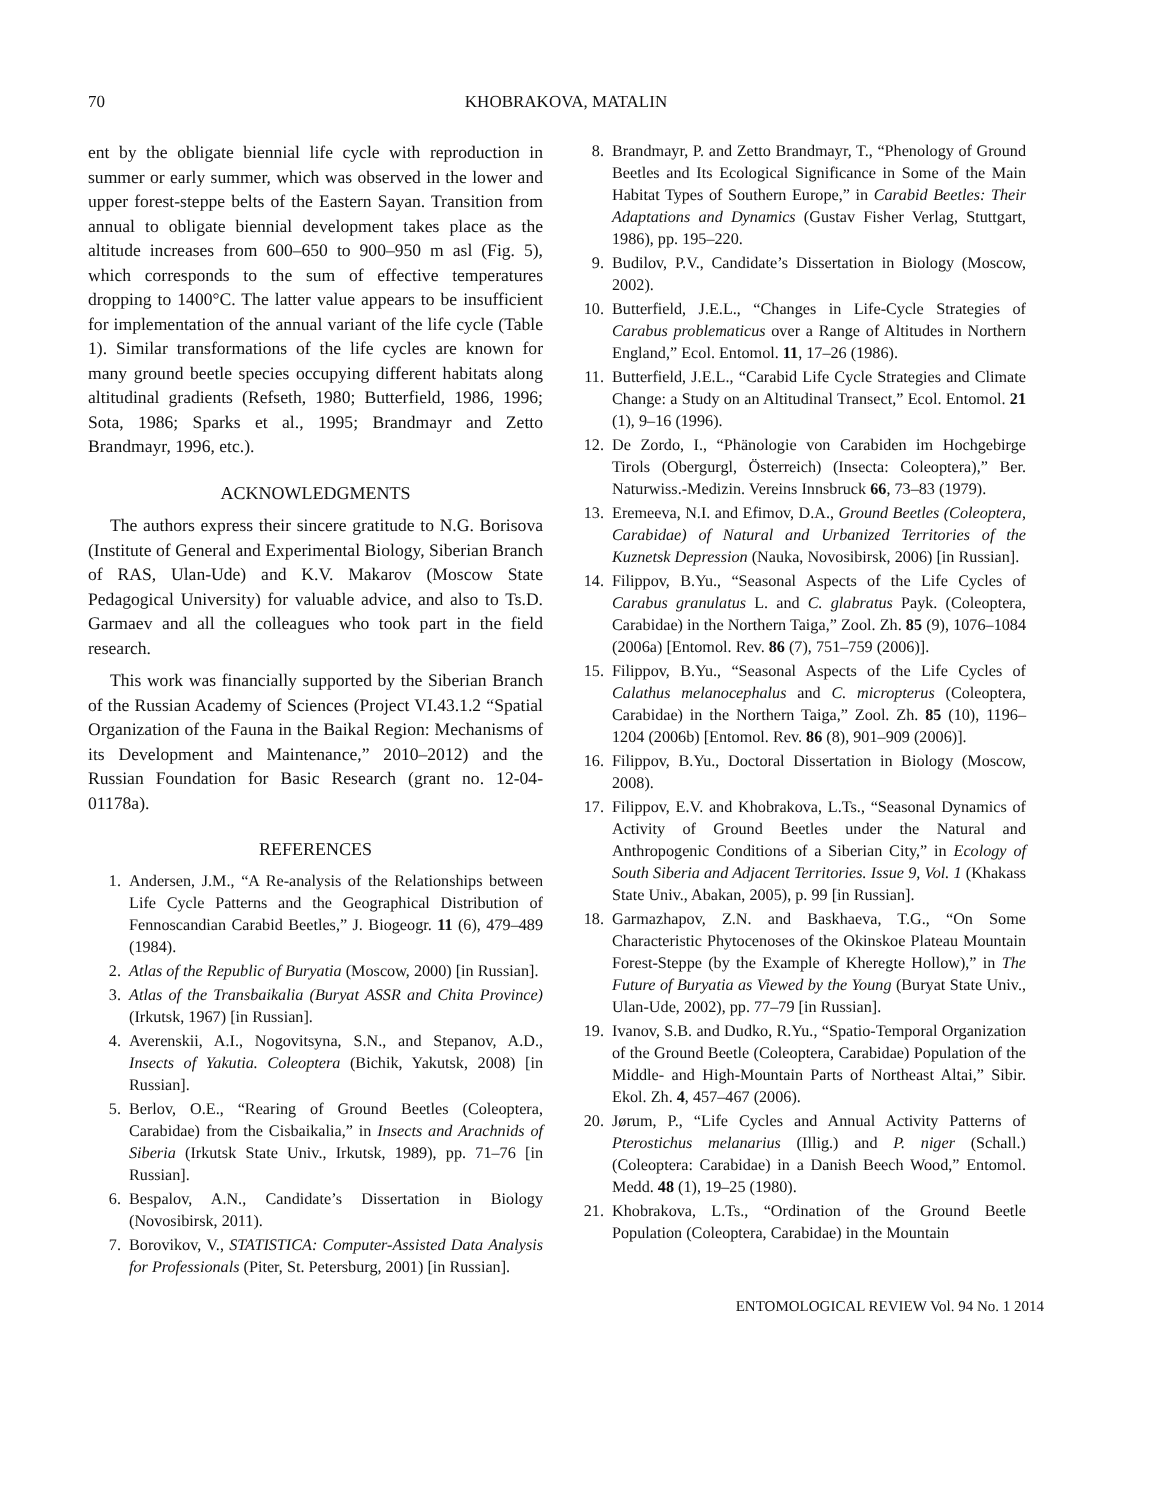70 KHOBRAKOVA, MATALIN
ent by the obligate biennial life cycle with reproduction in summer or early summer, which was observed in the lower and upper forest-steppe belts of the Eastern Sayan. Transition from annual to obligate biennial development takes place as the altitude increases from 600–650 to 900–950 m asl (Fig. 5), which corresponds to the sum of effective temperatures dropping to 1400°C. The latter value appears to be insufficient for implementation of the annual variant of the life cycle (Table 1). Similar transformations of the life cycles are known for many ground beetle species occupying different habitats along altitudinal gradients (Refseth, 1980; Butterfield, 1986, 1996; Sota, 1986; Sparks et al., 1995; Brandmayr and Zetto Brandmayr, 1996, etc.).
ACKNOWLEDGMENTS
The authors express their sincere gratitude to N.G. Borisova (Institute of General and Experimental Biology, Siberian Branch of RAS, Ulan-Ude) and K.V. Makarov (Moscow State Pedagogical University) for valuable advice, and also to Ts.D. Garmaev and all the colleagues who took part in the field research.
This work was financially supported by the Siberian Branch of the Russian Academy of Sciences (Project VI.43.1.2 “Spatial Organization of the Fauna in the Baikal Region: Mechanisms of its Development and Maintenance,” 2010–2012) and the Russian Foundation for Basic Research (grant no. 12-04-01178a).
REFERENCES
1. Andersen, J.M., “A Re-analysis of the Relationships between Life Cycle Patterns and the Geographical Distribution of Fennoscandian Carabid Beetles,” J. Biogeogr. 11 (6), 479–489 (1984).
2. Atlas of the Republic of Buryatia (Moscow, 2000) [in Russian].
3. Atlas of the Transbaikalia (Buryat ASSR and Chita Province) (Irkutsk, 1967) [in Russian].
4. Averenskii, A.I., Nogovitsyna, S.N., and Stepanov, A.D., Insects of Yakutia. Coleoptera (Bichik, Yakutsk, 2008) [in Russian].
5. Berlov, O.E., “Rearing of Ground Beetles (Coleoptera, Carabidae) from the Cisbaikalia,” in Insects and Arachnids of Siberia (Irkutsk State Univ., Irkutsk, 1989), pp. 71–76 [in Russian].
6. Bespalov, A.N., Candidate’s Dissertation in Biology (Novosibirsk, 2011).
7. Borovikov, V., STATISTICA: Computer-Assisted Data Analysis for Professionals (Piter, St. Petersburg, 2001) [in Russian].
8. Brandmayr, P. and Zetto Brandmayr, T., “Phenology of Ground Beetles and Its Ecological Significance in Some of the Main Habitat Types of Southern Europe,” in Carabid Beetles: Their Adaptations and Dynamics (Gustav Fisher Verlag, Stuttgart, 1986), pp. 195–220.
9. Budilov, P.V., Candidate’s Dissertation in Biology (Moscow, 2002).
10. Butterfield, J.E.L., “Changes in Life-Cycle Strategies of Carabus problematicus over a Range of Altitudes in Northern England,” Ecol. Entomol. 11, 17–26 (1986).
11. Butterfield, J.E.L., “Carabid Life Cycle Strategies and Climate Change: a Study on an Altitudinal Transect,” Ecol. Entomol. 21 (1), 9–16 (1996).
12. De Zordo, I., “Phänologie von Carabiden im Hochgebirge Tirols (Obergurgl, Österreich) (Insecta: Coleoptera),” Ber. Naturwiss.-Medizin. Vereins Innsbruck 66, 73–83 (1979).
13. Eremeeva, N.I. and Efimov, D.A., Ground Beetles (Coleoptera, Carabidae) of Natural and Urbanized Territories of the Kuznetsk Depression (Nauka, Novosibirsk, 2006) [in Russian].
14. Filippov, B.Yu., “Seasonal Aspects of the Life Cycles of Carabus granulatus L. and C. glabratus Payk. (Coleoptera, Carabidae) in the Northern Taiga,” Zool. Zh. 85 (9), 1076–1084 (2006a) [Entomol. Rev. 86 (7), 751–759 (2006)].
15. Filippov, B.Yu., “Seasonal Aspects of the Life Cycles of Calathus melanocephalus and C. micropterus (Coleoptera, Carabidae) in the Northern Taiga,” Zool. Zh. 85 (10), 1196–1204 (2006b) [Entomol. Rev. 86 (8), 901–909 (2006)].
16. Filippov, B.Yu., Doctoral Dissertation in Biology (Moscow, 2008).
17. Filippov, E.V. and Khobrakova, L.Ts., “Seasonal Dynamics of Activity of Ground Beetles under the Natural and Anthropogenic Conditions of a Siberian City,” in Ecology of South Siberia and Adjacent Territories. Issue 9, Vol. 1 (Khakass State Univ., Abakan, 2005), p. 99 [in Russian].
18. Garmazhapov, Z.N. and Baskhaeva, T.G., “On Some Characteristic Phytocenoses of the Okinskoe Plateau Mountain Forest-Steppe (by the Example of Kheregte Hollow),” in The Future of Buryatia as Viewed by the Young (Buryat State Univ., Ulan-Ude, 2002), pp. 77–79 [in Russian].
19. Ivanov, S.B. and Dudko, R.Yu., “Spatio-Temporal Organization of the Ground Beetle (Coleoptera, Carabidae) Population of the Middle- and High-Mountain Parts of Northeast Altai,” Sibir. Ekol. Zh. 4, 457–467 (2006).
20. Jørum, P., “Life Cycles and Annual Activity Patterns of Pterostichus melanarius (Illig.) and P. niger (Schall.) (Coleoptera: Carabidae) in a Danish Beech Wood,” Entomol. Medd. 48 (1), 19–25 (1980).
21. Khobrakova, L.Ts., “Ordination of the Ground Beetle Population (Coleoptera, Carabidae) in the Mountain
ENTOMOLOGICAL REVIEW Vol. 94 No. 1 2014